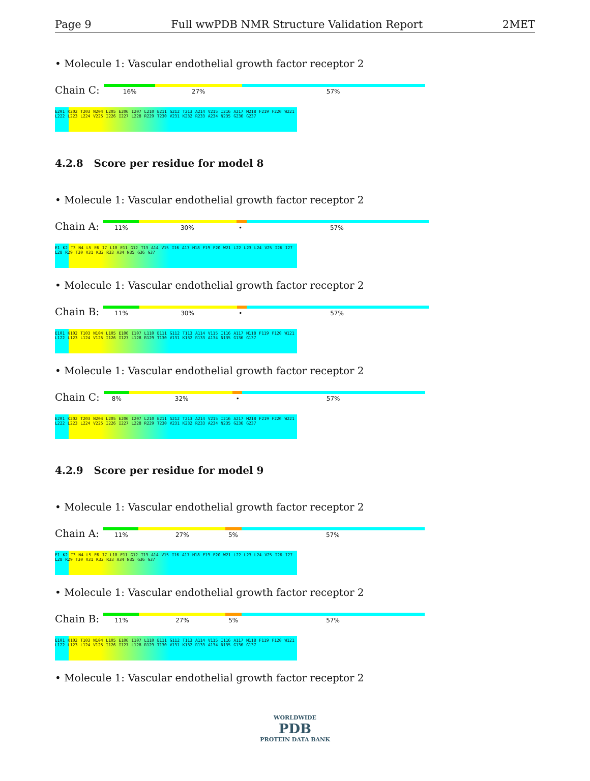Page 9 Full wwPDB NMR Structure Validation Report 2MET
• Molecule 1: Vascular endothelial growth factor receptor 2
Chain C:
16% 27% 57%
E201 K202 T203 N204 L205 E206 I207 L210 E211 G212 T213 A214 V215 I216 A217 M218 F219 F220 W221 L222 L223 L224 V225 I226 I227 L228 R229 T230 V231 K232 R233 A234 N235 G236 G237
4.2.8 Score per residue for model 8
• Molecule 1: Vascular endothelial growth factor receptor 2
Chain A:
11% 30% • 57%
E1 K2 T3 N4 L5 E6 I7 L10 E11 G12 T13 A14 V15 I16 A17 M18 F19 F20 W21 L22 L23 L24 V25 I26 I27 L28 R29 T30 V31 K32 R33 A34 N35 G36 G37
• Molecule 1: Vascular endothelial growth factor receptor 2
Chain B:
11% 30% • 57%
E101 K102 T103 N104 L105 E106 I107 L110 E111 G112 T113 A114 V115 I116 A117 M118 F119 F120 W121 L122 L123 L124 V125 I126 I127 L128 R129 T130 V131 K132 R133 A134 N135 G136 G137
• Molecule 1: Vascular endothelial growth factor receptor 2
Chain C:
8% 32% • 57%
E201 K202 T203 N204 L205 E206 I207 L210 E211 G212 T213 A214 V215 I216 A217 M218 F219 F220 W221 L222 L223 L224 V225 I226 I227 L228 R229 T230 V231 K232 R233 A234 N235 G236 G237
4.2.9 Score per residue for model 9
• Molecule 1: Vascular endothelial growth factor receptor 2
Chain A:
11% 27% 5% 57%
E1 K2 T3 N4 L5 E6 I7 L10 E11 G12 T13 A14 V15 I16 A17 M18 F19 F20 W21 L22 L23 L24 V25 I26 I27 L28 R29 T30 V31 K32 R33 A34 N35 G36 G37
• Molecule 1: Vascular endothelial growth factor receptor 2
Chain B:
11% 27% 5% 57%
E101 K102 T103 N104 L105 E106 I107 L110 E111 G112 T113 A114 V115 I116 A117 M118 F119 F120 W121 L122 L123 L124 V125 I126 I127 L128 R129 T130 V131 K132 R133 A134 N135 G136 G137
• Molecule 1: Vascular endothelial growth factor receptor 2
WORLDWIDE
PDB
PROTEIN DATA BANK